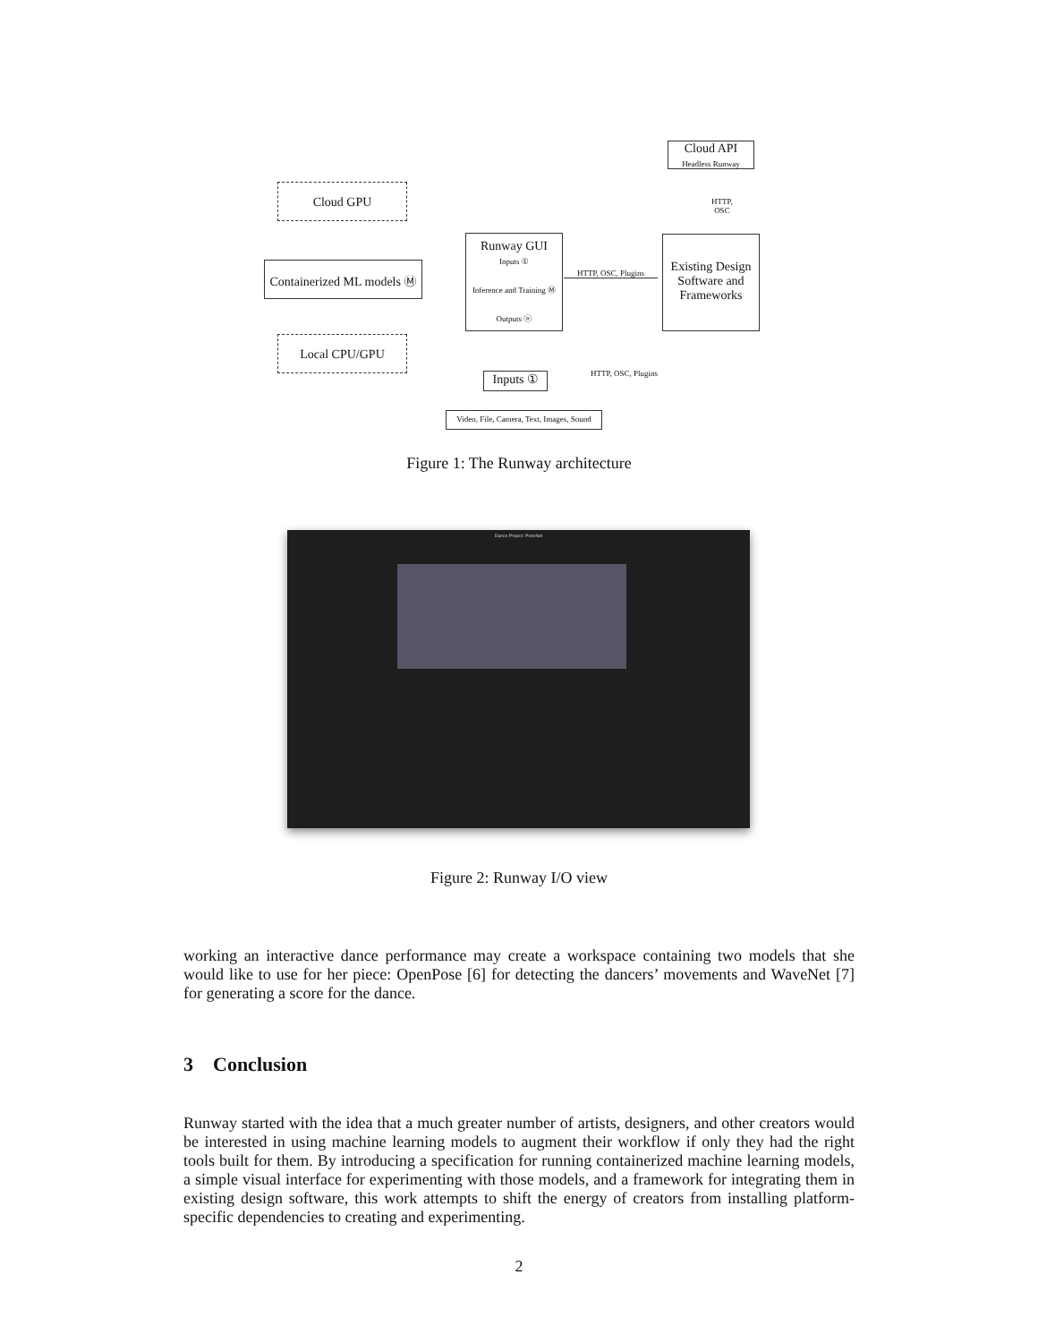Cloud API
Headless Runway
Cloud GPU
Runway GUI
Inputs ①
Inference and Training Ⓜ
Outputs ⓞ
Containerized ML models Ⓜ
HTTP, OSC, Plugins
Existing Design Software and Frameworks
HTTP,
OSC
Local CPU/GPU
Inputs ① HTTP, OSC, Plugins
Video, File, Camera, Text, Images, Sound
Figure 1: The Runway architecture
Dance Project: PoseNet
Figure 2: Runway I/O view
working an interactive dance performance may create a workspace containing two models that she would like to use for her piece: OpenPose [6] for detecting the dancers’ movements and WaveNet [7] for generating a score for the dance.
3 Conclusion
Runway started with the idea that a much greater number of artists, designers, and other creators would be interested in using machine learning models to augment their workflow if only they had the right tools built for them. By introducing a specification for running containerized machine learning models, a simple visual interface for experimenting with those models, and a framework for integrating them in existing design software, this work attempts to shift the energy of creators from installing platform-specific dependencies to creating and experimenting.
2